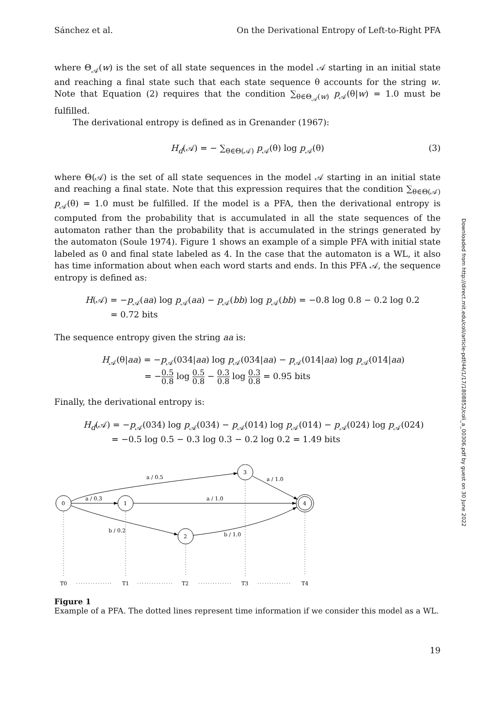Downloaded from http://direct.mit.edu/coli/article-pdf/44/1/17/1808852/coli_a_00306.pdf by guest on 30 June 2022
Sánchez et al. On the Derivational Entropy of Left-to-Right PFA
where Θ<sub>𝒜</sub>(w) is the set of all state sequences in the model 𝒜 starting in an initial state and reaching a final state such that each state sequence θ accounts for the string w. Note that Equation (2) requires that the condition ∑<sub>θ∈Θ<sub>𝒜</sub>(w)</sub> p<sub>𝒜</sub>(θ|w) = 1.0 must be fulfilled.
The derivational entropy is defined as in Grenander (1967):
H<sub>d</sub>(𝒜) = − ∑<sub>θ∈Θ(𝒜)</sub> p<sub>𝒜</sub>(θ) log p<sub>𝒜</sub>(θ) (3)
where Θ(𝒜) is the set of all state sequences in the model 𝒜 starting in an initial state and reaching a final state. Note that this expression requires that the condition ∑<sub>θ∈Θ(𝒜)</sub> p<sub>𝒜</sub>(θ) = 1.0 must be fulfilled. If the model is a PFA, then the derivational entropy is computed from the probability that is accumulated in all the state sequences of the automaton rather than the probability that is accumulated in the strings generated by the automaton (Soule 1974). Figure 1 shows an example of a simple PFA with initial state labeled as 0 and final state labeled as 4. In the case that the automaton is a WL, it also has time information about when each word starts and ends. In this PFA 𝒜, the sequence entropy is defined as:
H(𝒜) = −p<sub>𝒜</sub>(aa) log p<sub>𝒜</sub>(aa) − p<sub>𝒜</sub>(bb) log p<sub>𝒜</sub>(bb) = −0.8 log 0.8 − 0.2 log 0.2
= 0.72 bits
The sequence entropy given the string aa is:
H<sub>𝒜</sub>(θ|aa) = −p<sub>𝒜</sub>(034|aa) log p<sub>𝒜</sub>(034|aa) − p<sub>𝒜</sub>(014|aa) log p<sub>𝒜</sub>(014|aa)
= −0.5 0.8 log 0.5 0.8 − 0.3 0.8 log 0.3 0.8 = 0.95 bits
Finally, the derivational entropy is:
H<sub>d</sub>(𝒜) = −p<sub>𝒜</sub>(034) log p<sub>𝒜</sub>(034) − p<sub>𝒜</sub>(014) log p<sub>𝒜</sub>(014) − p<sub>𝒜</sub>(024) log p<sub>𝒜</sub>(024)
= −0.5 log 0.5 − 0.3 log 0.3 − 0.2 log 0.2 = 1.49 bits
0
1
2
3
4
a / 0.5
a / 0.3
a / 1.0
a / 1.0
b / 0.2
b / 1.0
T0
T1
T2
T3
T4
Figure 1
Example of a PFA. The dotted lines represent time information if we consider this model as a WL.
19